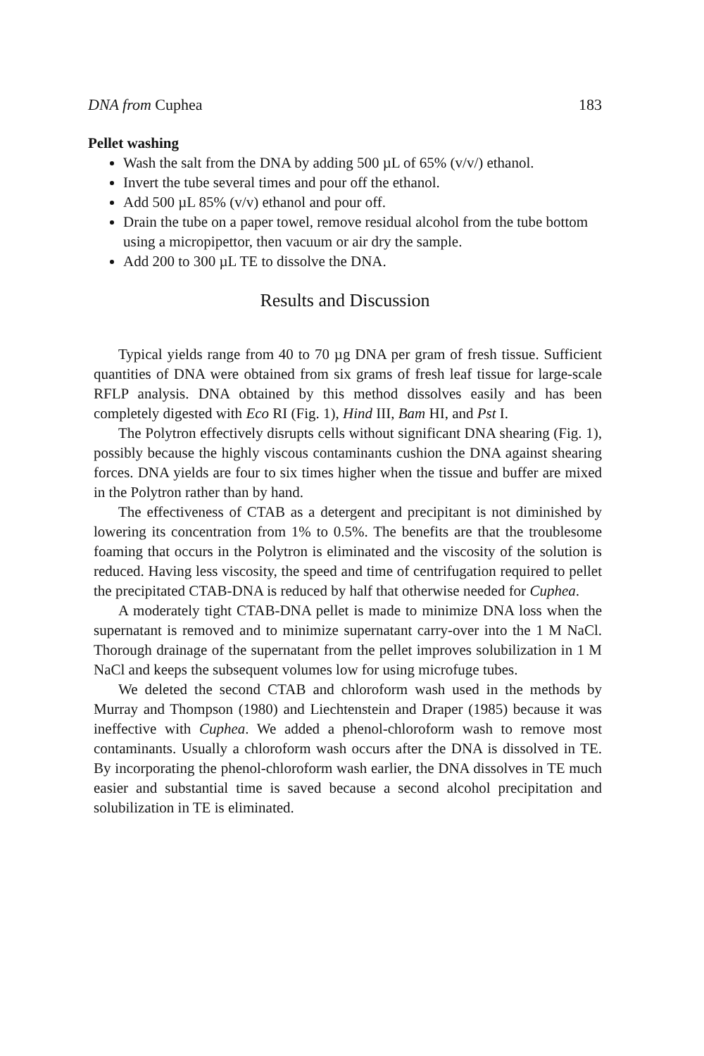DNA from Cuphea 183
Pellet washing
Wash the salt from the DNA by adding 500 µL of 65% (v/v/) ethanol.
Invert the tube several times and pour off the ethanol.
Add 500 µL 85% (v/v) ethanol and pour off.
Drain the tube on a paper towel, remove residual alcohol from the tube bottom using a micropipettor, then vacuum or air dry the sample.
Add 200 to 300 µL TE to dissolve the DNA.
Results and Discussion
Typical yields range from 40 to 70 µg DNA per gram of fresh tissue. Sufficient quantities of DNA were obtained from six grams of fresh leaf tissue for large-scale RFLP analysis. DNA obtained by this method dissolves easily and has been completely digested with Eco RI (Fig. 1), Hind III, Bam HI, and Pst I.
The Polytron effectively disrupts cells without significant DNA shearing (Fig. 1), possibly because the highly viscous contaminants cushion the DNA against shearing forces. DNA yields are four to six times higher when the tissue and buffer are mixed in the Polytron rather than by hand.
The effectiveness of CTAB as a detergent and precipitant is not diminished by lowering its concentration from 1% to 0.5%. The benefits are that the troublesome foaming that occurs in the Polytron is eliminated and the viscosity of the solution is reduced. Having less viscosity, the speed and time of centrifugation required to pellet the precipitated CTAB-DNA is reduced by half that otherwise needed for Cuphea.
A moderately tight CTAB-DNA pellet is made to minimize DNA loss when the supernatant is removed and to minimize supernatant carry-over into the 1 M NaCl. Thorough drainage of the supernatant from the pellet improves solubilization in 1 M NaCl and keeps the subsequent volumes low for using microfuge tubes.
We deleted the second CTAB and chloroform wash used in the methods by Murray and Thompson (1980) and Liechtenstein and Draper (1985) because it was ineffective with Cuphea. We added a phenol-chloroform wash to remove most contaminants. Usually a chloroform wash occurs after the DNA is dissolved in TE. By incorporating the phenol-chloroform wash earlier, the DNA dissolves in TE much easier and substantial time is saved because a second alcohol precipitation and solubilization in TE is eliminated.